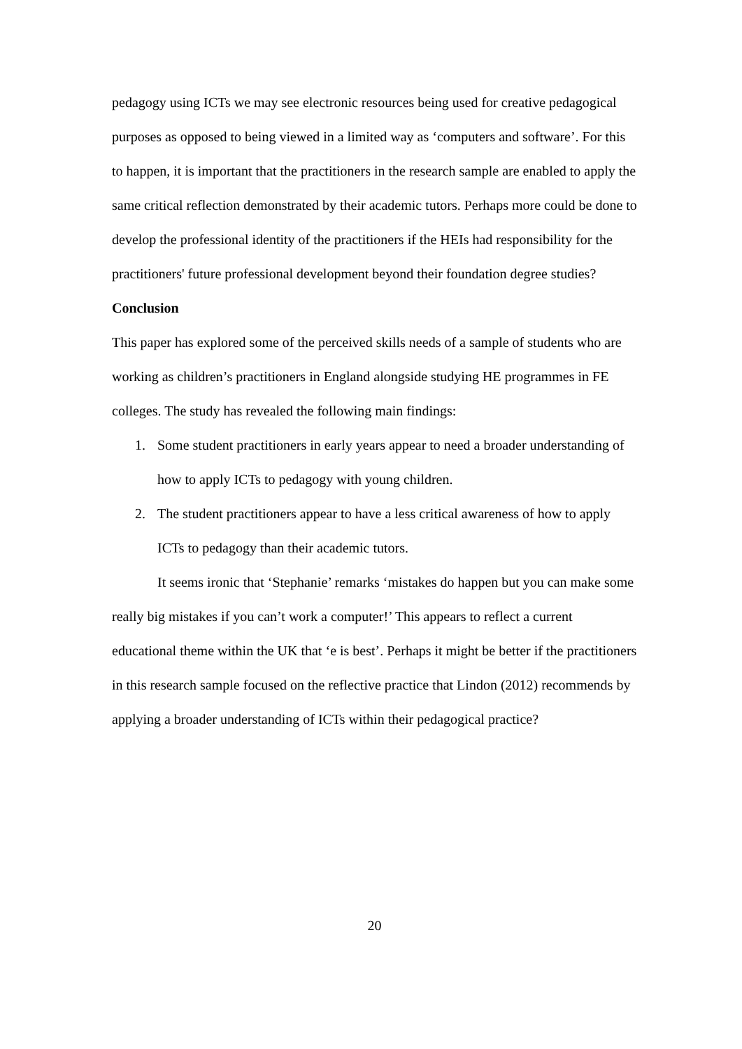pedagogy using ICTs we may see electronic resources being used for creative pedagogical purposes as opposed to being viewed in a limited way as ‘computers and software’. For this to happen, it is important that the practitioners in the research sample are enabled to apply the same critical reflection demonstrated by their academic tutors. Perhaps more could be done to develop the professional identity of the practitioners if the HEIs had responsibility for the practitioners' future professional development beyond their foundation degree studies?
Conclusion
This paper has explored some of the perceived skills needs of a sample of students who are working as children’s practitioners in England alongside studying HE programmes in FE colleges. The study has revealed the following main findings:
1. Some student practitioners in early years appear to need a broader understanding of how to apply ICTs to pedagogy with young children.
2. The student practitioners appear to have a less critical awareness of how to apply ICTs to pedagogy than their academic tutors.
It seems ironic that ‘Stephanie’ remarks ‘mistakes do happen but you can make some really big mistakes if you can’t work a computer!’ This appears to reflect a current educational theme within the UK that ‘e is best’. Perhaps it might be better if the practitioners in this research sample focused on the reflective practice that Lindon (2012) recommends by applying a broader understanding of ICTs within their pedagogical practice?
20